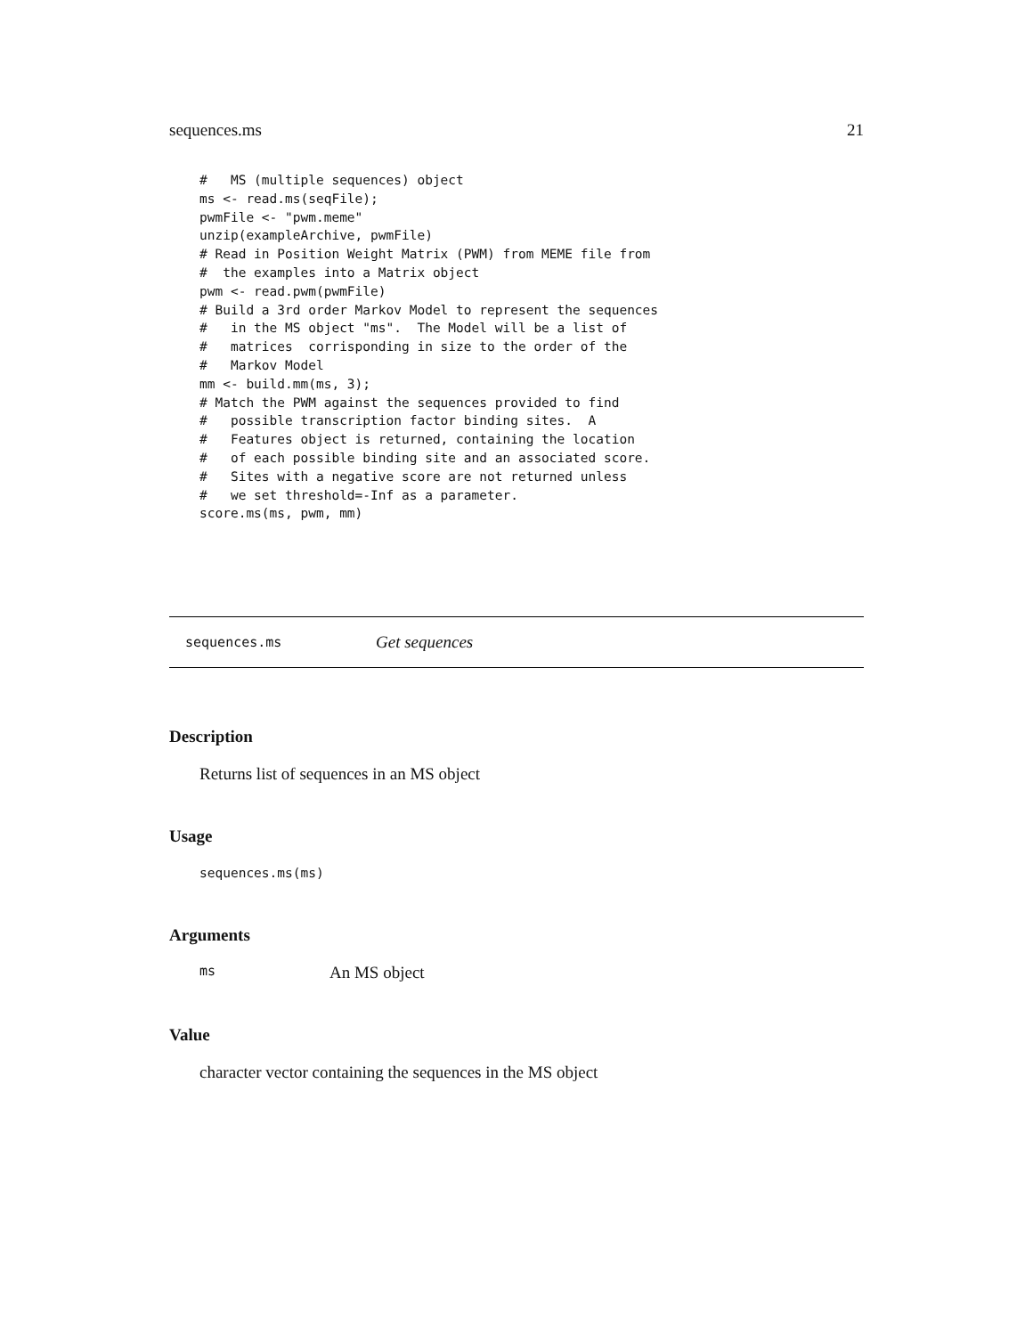sequences.ms 21
#   MS (multiple sequences) object
ms <- read.ms(seqFile);
pwmFile <- "pwm.meme"
unzip(exampleArchive, pwmFile)
# Read in Position Weight Matrix (PWM) from MEME file from
#  the examples into a Matrix object
pwm <- read.pwm(pwmFile)
# Build a 3rd order Markov Model to represent the sequences
#   in the MS object "ms".  The Model will be a list of
#   matrices  corrisponding in size to the order of the
#   Markov Model
mm <- build.mm(ms, 3);
# Match the PWM against the sequences provided to find
#   possible transcription factor binding sites.  A
#   Features object is returned, containing the location
#   of each possible binding site and an associated score.
#   Sites with a negative score are not returned unless
#   we set threshold=-Inf as a parameter.
score.ms(ms, pwm, mm)
sequences.ms Get sequences
Description
Returns list of sequences in an MS object
Usage
sequences.ms(ms)
Arguments
ms An MS object
Value
character vector containing the sequences in the MS object